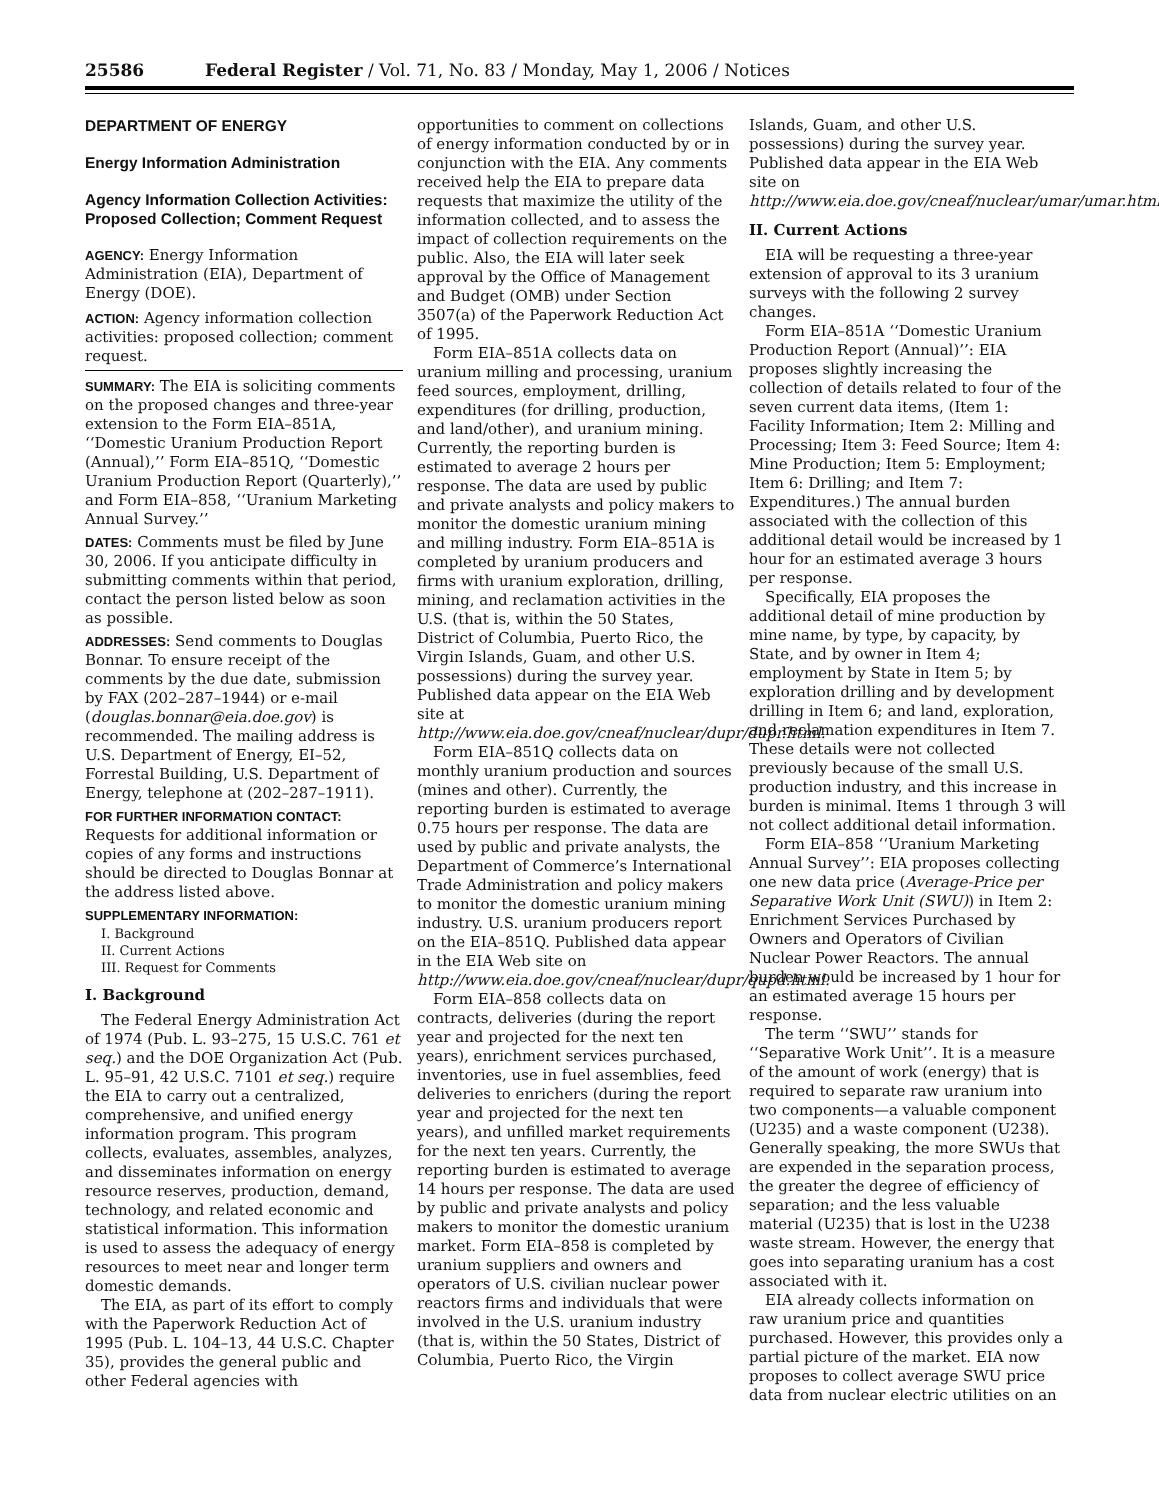25586 Federal Register / Vol. 71, No. 83 / Monday, May 1, 2006 / Notices
DEPARTMENT OF ENERGY
Energy Information Administration
Agency Information Collection Activities: Proposed Collection; Comment Request
AGENCY: Energy Information Administration (EIA), Department of Energy (DOE).
ACTION: Agency information collection activities: proposed collection; comment request.
SUMMARY: The EIA is soliciting comments on the proposed changes and three-year extension to the Form EIA–851A, ‘‘Domestic Uranium Production Report (Annual),’’ Form EIA–851Q, ‘‘Domestic Uranium Production Report (Quarterly),’’ and Form EIA–858, ‘‘Uranium Marketing Annual Survey.’’
DATES: Comments must be filed by June 30, 2006. If you anticipate difficulty in submitting comments within that period, contact the person listed below as soon as possible.
ADDRESSES: Send comments to Douglas Bonnar. To ensure receipt of the comments by the due date, submission by FAX (202–287–1944) or e-mail (douglas.bonnar@eia.doe.gov) is recommended. The mailing address is U.S. Department of Energy, EI–52, Forrestal Building, U.S. Department of Energy, telephone at (202–287–1911).
FOR FURTHER INFORMATION CONTACT: Requests for additional information or copies of any forms and instructions should be directed to Douglas Bonnar at the address listed above.
SUPPLEMENTARY INFORMATION:
I. Background
II. Current Actions
III. Request for Comments
I. Background
The Federal Energy Administration Act of 1974 (Pub. L. 93–275, 15 U.S.C. 761 et seq.) and the DOE Organization Act (Pub. L. 95–91, 42 U.S.C. 7101 et seq.) require the EIA to carry out a centralized, comprehensive, and unified energy information program. This program collects, evaluates, assembles, analyzes, and disseminates information on energy resource reserves, production, demand, technology, and related economic and statistical information. This information is used to assess the adequacy of energy resources to meet near and longer term domestic demands.
The EIA, as part of its effort to comply with the Paperwork Reduction Act of 1995 (Pub. L. 104–13, 44 U.S.C. Chapter 35), provides the general public and other Federal agencies with
opportunities to comment on collections of energy information conducted by or in conjunction with the EIA. Any comments received help the EIA to prepare data requests that maximize the utility of the information collected, and to assess the impact of collection requirements on the public. Also, the EIA will later seek approval by the Office of Management and Budget (OMB) under Section 3507(a) of the Paperwork Reduction Act of 1995.
Form EIA–851A collects data on uranium milling and processing, uranium feed sources, employment, drilling, expenditures (for drilling, production, and land/other), and uranium mining. Currently, the reporting burden is estimated to average 2 hours per response. The data are used by public and private analysts and policy makers to monitor the domestic uranium mining and milling industry. Form EIA–851A is completed by uranium producers and firms with uranium exploration, drilling, mining, and reclamation activities in the U.S. (that is, within the 50 States, District of Columbia, Puerto Rico, the Virgin Islands, Guam, and other U.S. possessions) during the survey year. Published data appear on the EIA Web site at http://www.eia.doe.gov/cneaf/nuclear/dupr/dupr.html.
Form EIA–851Q collects data on monthly uranium production and sources (mines and other). Currently, the reporting burden is estimated to average 0.75 hours per response. The data are used by public and private analysts, the Department of Commerce’s International Trade Administration and policy makers to monitor the domestic uranium mining industry. U.S. uranium producers report on the EIA–851Q. Published data appear in the EIA Web site on http://www.eia.doe.gov/cneaf/nuclear/dupr/qupd.html.
Form EIA–858 collects data on contracts, deliveries (during the report year and projected for the next ten years), enrichment services purchased, inventories, use in fuel assemblies, feed deliveries to enrichers (during the report year and projected for the next ten years), and unfilled market requirements for the next ten years. Currently, the reporting burden is estimated to average 14 hours per response. The data are used by public and private analysts and policy makers to monitor the domestic uranium market. Form EIA–858 is completed by uranium suppliers and owners and operators of U.S. civilian nuclear power reactors firms and individuals that were involved in the U.S. uranium industry (that is, within the 50 States, District of Columbia, Puerto Rico, the Virgin
Islands, Guam, and other U.S. possessions) during the survey year. Published data appear in the EIA Web site on http://www.eia.doe.gov/cneaf/nuclear/umar/umar.html.
II. Current Actions
EIA will be requesting a three-year extension of approval to its 3 uranium surveys with the following 2 survey changes.
Form EIA–851A ‘‘Domestic Uranium Production Report (Annual)’’: EIA proposes slightly increasing the collection of details related to four of the seven current data items, (Item 1: Facility Information; Item 2: Milling and Processing; Item 3: Feed Source; Item 4: Mine Production; Item 5: Employment; Item 6: Drilling; and Item 7: Expenditures.) The annual burden associated with the collection of this additional detail would be increased by 1 hour for an estimated average 3 hours per response.
Specifically, EIA proposes the additional detail of mine production by mine name, by type, by capacity, by State, and by owner in Item 4; employment by State in Item 5; by exploration drilling and by development drilling in Item 6; and land, exploration, and reclamation expenditures in Item 7. These details were not collected previously because of the small U.S. production industry, and this increase in burden is minimal. Items 1 through 3 will not collect additional detail information.
Form EIA–858 ‘‘Uranium Marketing Annual Survey’’: EIA proposes collecting one new data price (Average-Price per Separative Work Unit (SWU)) in Item 2: Enrichment Services Purchased by Owners and Operators of Civilian Nuclear Power Reactors. The annual burden would be increased by 1 hour for an estimated average 15 hours per response.
The term ‘‘SWU’’ stands for ‘‘Separative Work Unit’’. It is a measure of the amount of work (energy) that is required to separate raw uranium into two components—a valuable component (U235) and a waste component (U238). Generally speaking, the more SWUs that are expended in the separation process, the greater the degree of efficiency of separation; and the less valuable material (U235) that is lost in the U238 waste stream. However, the energy that goes into separating uranium has a cost associated with it.
EIA already collects information on raw uranium price and quantities purchased. However, this provides only a partial picture of the market. EIA now proposes to collect average SWU price data from nuclear electric utilities on an